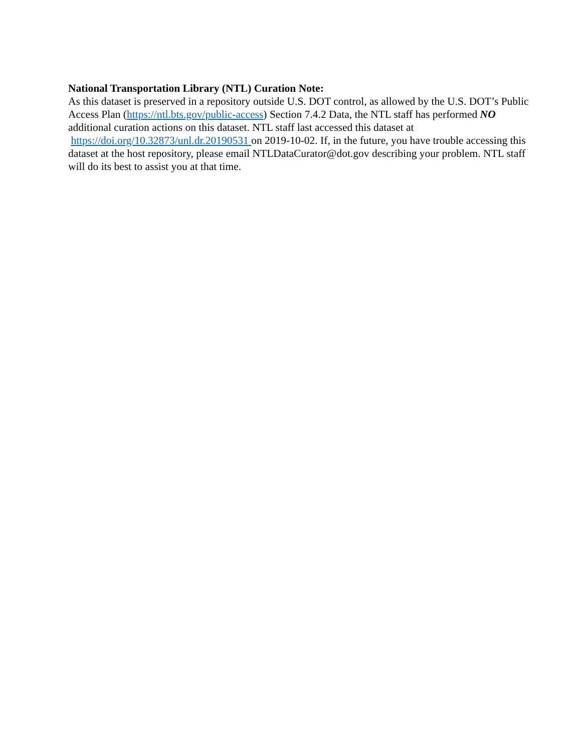National Transportation Library (NTL) Curation Note:
As this dataset is preserved in a repository outside U.S. DOT control, as allowed by the U.S. DOT’s Public Access Plan (https://ntl.bts.gov/public-access) Section 7.4.2 Data, the NTL staff has performed NO additional curation actions on this dataset. NTL staff last accessed this dataset at https://doi.org/10.32873/unl.dr.20190531 on 2019-10-02. If, in the future, you have trouble accessing this dataset at the host repository, please email NTLDataCurator@dot.gov describing your problem. NTL staff will do its best to assist you at that time.